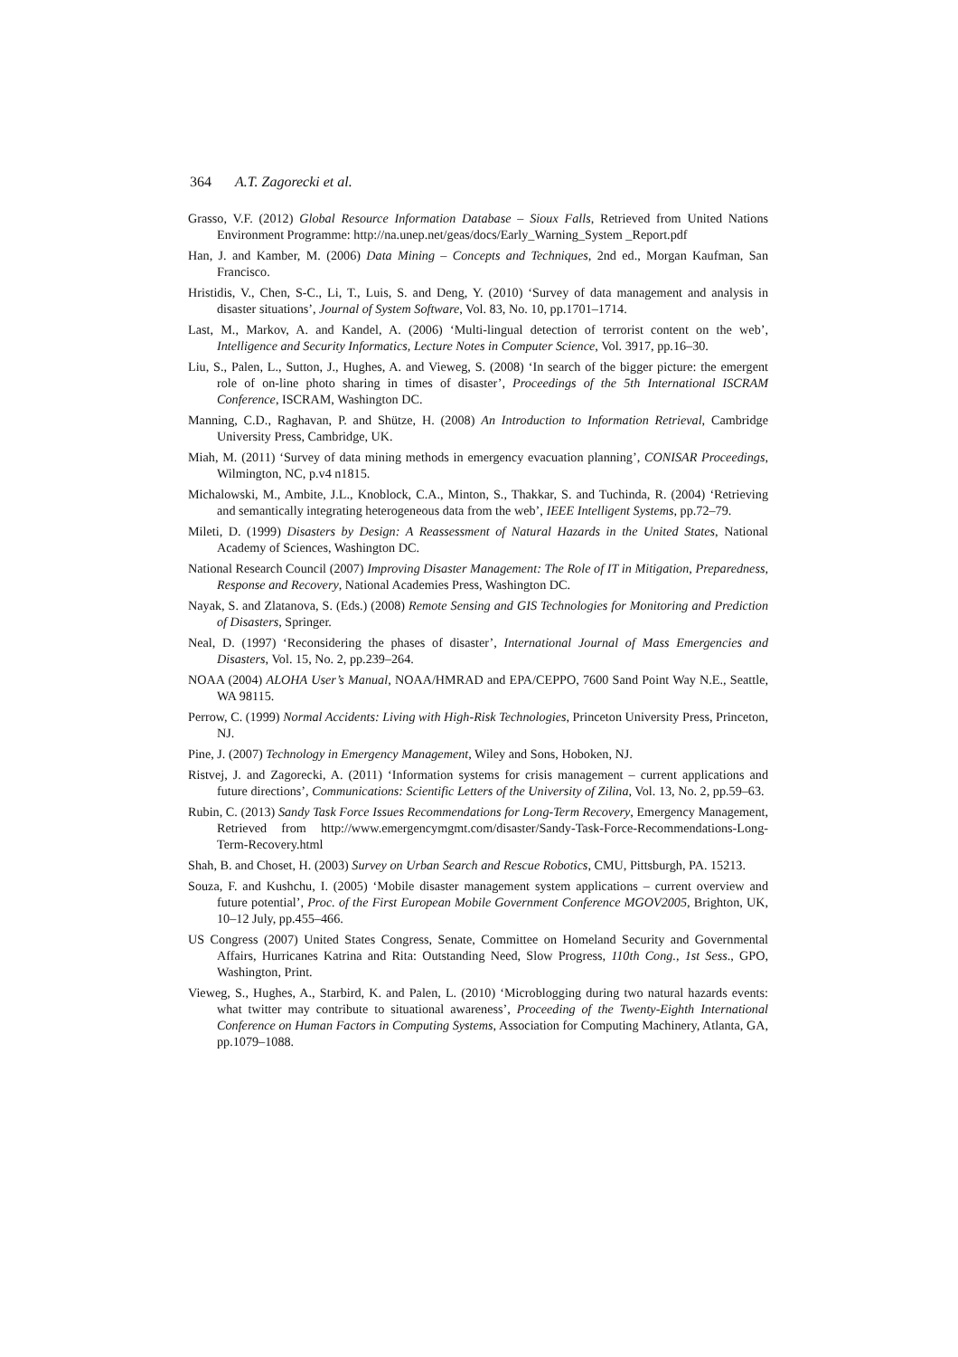364 A.T. Zagorecki et al.
Grasso, V.F. (2012) Global Resource Information Database – Sioux Falls, Retrieved from United Nations Environment Programme: http://na.unep.net/geas/docs/Early_Warning_System _Report.pdf
Han, J. and Kamber, M. (2006) Data Mining – Concepts and Techniques, 2nd ed., Morgan Kaufman, San Francisco.
Hristidis, V., Chen, S-C., Li, T., Luis, S. and Deng, Y. (2010) ‘Survey of data management and analysis in disaster situations’, Journal of System Software, Vol. 83, No. 10, pp.1701–1714.
Last, M., Markov, A. and Kandel, A. (2006) ‘Multi-lingual detection of terrorist content on the web’, Intelligence and Security Informatics, Lecture Notes in Computer Science, Vol. 3917, pp.16–30.
Liu, S., Palen, L., Sutton, J., Hughes, A. and Vieweg, S. (2008) ‘In search of the bigger picture: the emergent role of on-line photo sharing in times of disaster’, Proceedings of the 5th International ISCRAM Conference, ISCRAM, Washington DC.
Manning, C.D., Raghavan, P. and Shütze, H. (2008) An Introduction to Information Retrieval, Cambridge University Press, Cambridge, UK.
Miah, M. (2011) ‘Survey of data mining methods in emergency evacuation planning’, CONISAR Proceedings, Wilmington, NC, p.v4 n1815.
Michalowski, M., Ambite, J.L., Knoblock, C.A., Minton, S., Thakkar, S. and Tuchinda, R. (2004) ‘Retrieving and semantically integrating heterogeneous data from the web’, IEEE Intelligent Systems, pp.72–79.
Mileti, D. (1999) Disasters by Design: A Reassessment of Natural Hazards in the United States, National Academy of Sciences, Washington DC.
National Research Council (2007) Improving Disaster Management: The Role of IT in Mitigation, Preparedness, Response and Recovery, National Academies Press, Washington DC.
Nayak, S. and Zlatanova, S. (Eds.) (2008) Remote Sensing and GIS Technologies for Monitoring and Prediction of Disasters, Springer.
Neal, D. (1997) ‘Reconsidering the phases of disaster’, International Journal of Mass Emergencies and Disasters, Vol. 15, No. 2, pp.239–264.
NOAA (2004) ALOHA User’s Manual, NOAA/HMRAD and EPA/CEPPO, 7600 Sand Point Way N.E., Seattle, WA 98115.
Perrow, C. (1999) Normal Accidents: Living with High-Risk Technologies, Princeton University Press, Princeton, NJ.
Pine, J. (2007) Technology in Emergency Management, Wiley and Sons, Hoboken, NJ.
Ristvej, J. and Zagorecki, A. (2011) ‘Information systems for crisis management – current applications and future directions’, Communications: Scientific Letters of the University of Zilina, Vol. 13, No. 2, pp.59–63.
Rubin, C. (2013) Sandy Task Force Issues Recommendations for Long-Term Recovery, Emergency Management, Retrieved from http://www.emergencymgmt.com/disaster/Sandy-Task-Force-Recommendations-Long-Term-Recovery.html
Shah, B. and Choset, H. (2003) Survey on Urban Search and Rescue Robotics, CMU, Pittsburgh, PA. 15213.
Souza, F. and Kushchu, I. (2005) ‘Mobile disaster management system applications – current overview and future potential’, Proc. of the First European Mobile Government Conference MGOV2005, Brighton, UK, 10–12 July, pp.455–466.
US Congress (2007) United States Congress, Senate, Committee on Homeland Security and Governmental Affairs, Hurricanes Katrina and Rita: Outstanding Need, Slow Progress, 110th Cong., 1st Sess., GPO, Washington, Print.
Vieweg, S., Hughes, A., Starbird, K. and Palen, L. (2010) ‘Microblogging during two natural hazards events: what twitter may contribute to situational awareness’, Proceeding of the Twenty-Eighth International Conference on Human Factors in Computing Systems, Association for Computing Machinery, Atlanta, GA, pp.1079–1088.